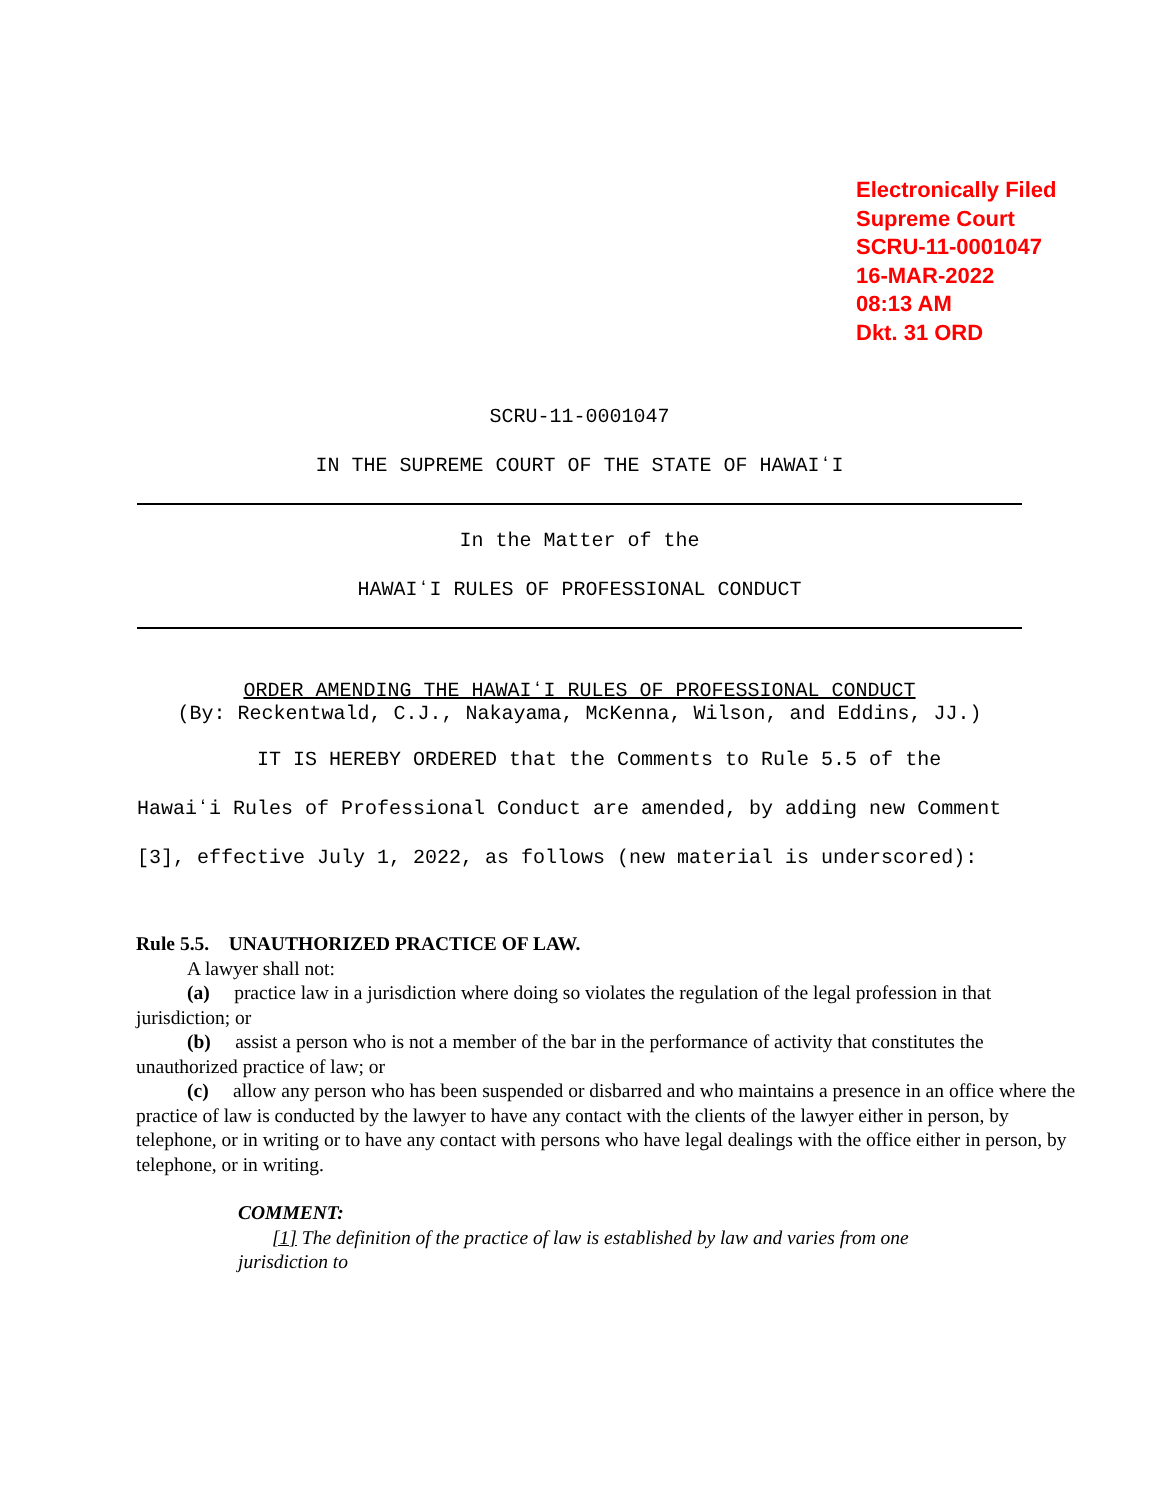Electronically Filed
Supreme Court
SCRU-11-0001047
16-MAR-2022
08:13 AM
Dkt. 31 ORD
SCRU-11-0001047
IN THE SUPREME COURT OF THE STATE OF HAWAIʻI
In the Matter of the
HAWAIʻI RULES OF PROFESSIONAL CONDUCT
ORDER AMENDING THE HAWAIʻI RULES OF PROFESSIONAL CONDUCT
(By: Reckentwald, C.J., Nakayama, McKenna, Wilson, and Eddins, JJ.)
IT IS HEREBY ORDERED that the Comments to Rule 5.5 of the Hawaiʻi Rules of Professional Conduct are amended, by adding new Comment [3], effective July 1, 2022, as follows (new material is underscored):
Rule 5.5. UNAUTHORIZED PRACTICE OF LAW.
A lawyer shall not:
(a) practice law in a jurisdiction where doing so violates the regulation of the legal profession in that jurisdiction; or
(b) assist a person who is not a member of the bar in the performance of activity that constitutes the unauthorized practice of law; or
(c) allow any person who has been suspended or disbarred and who maintains a presence in an office where the practice of law is conducted by the lawyer to have any contact with the clients of the lawyer either in person, by telephone, or in writing or to have any contact with persons who have legal dealings with the office either in person, by telephone, or in writing.
COMMENT:
[1] The definition of the practice of law is established by law and varies from one jurisdiction to